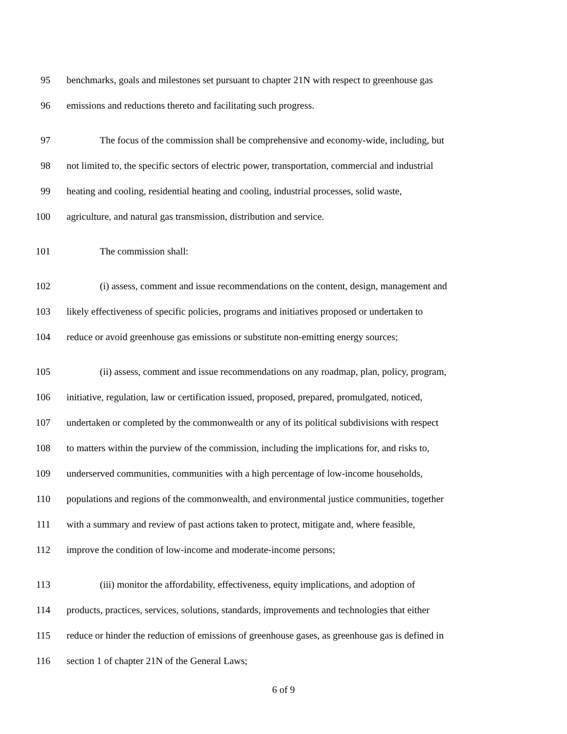95 benchmarks, goals and milestones set pursuant to chapter 21N with respect to greenhouse gas
96 emissions and reductions thereto and facilitating such progress.
97 The focus of the commission shall be comprehensive and economy-wide, including, but
98 not limited to, the specific sectors of electric power, transportation, commercial and industrial
99 heating and cooling, residential heating and cooling, industrial processes, solid waste,
100 agriculture, and natural gas transmission, distribution and service.
101 The commission shall:
102 (i) assess, comment and issue recommendations on the content, design, management and
103 likely effectiveness of specific policies, programs and initiatives proposed or undertaken to
104 reduce or avoid greenhouse gas emissions or substitute non-emitting energy sources;
105 (ii) assess, comment and issue recommendations on any roadmap, plan, policy, program,
106 initiative, regulation, law or certification issued, proposed, prepared, promulgated, noticed,
107 undertaken or completed by the commonwealth or any of its political subdivisions with respect
108 to matters within the purview of the commission, including the implications for, and risks to,
109 underserved communities, communities with a high percentage of low-income households,
110 populations and regions of the commonwealth, and environmental justice communities, together
111 with a summary and review of past actions taken to protect, mitigate and, where feasible,
112 improve the condition of low-income and moderate-income persons;
113 (iii) monitor the affordability, effectiveness, equity implications, and adoption of
114 products, practices, services, solutions, standards, improvements and technologies that either
115 reduce or hinder the reduction of emissions of greenhouse gases, as greenhouse gas is defined in
116 section 1 of chapter 21N of the General Laws;
6 of 9